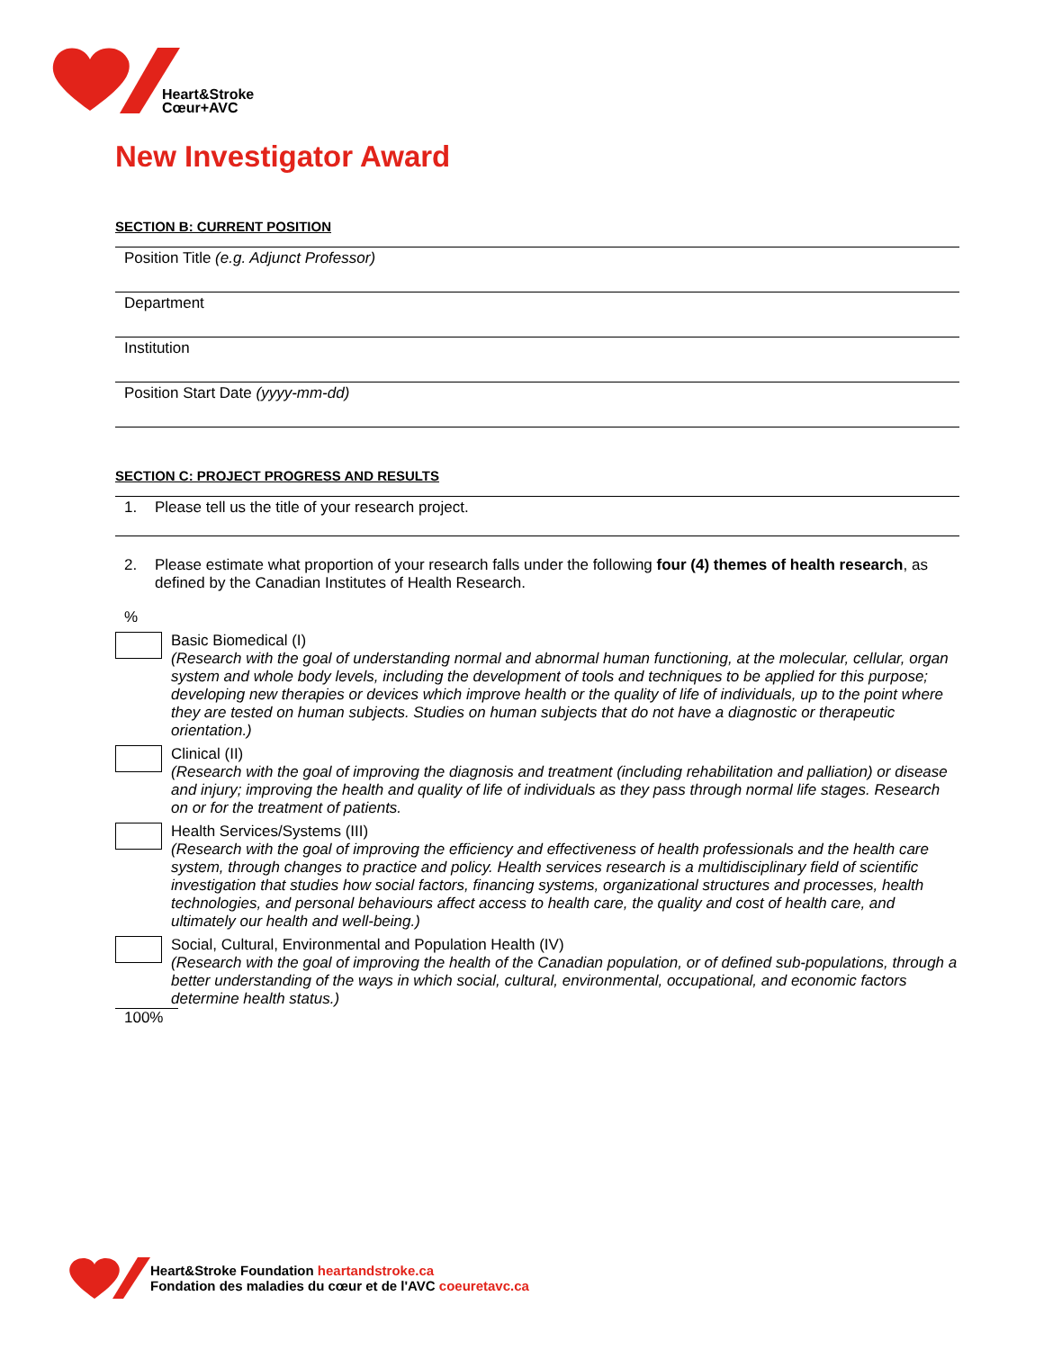Heart&Stroke
Cœur+AVC
New Investigator Award
SECTION B: CURRENT POSITION
Position Title (e.g. Adjunct Professor)
Department
Institution
Position Start Date (yyyy-mm-dd)
SECTION C: PROJECT PROGRESS AND RESULTS
1. Please tell us the title of your research project.
2. Please estimate what proportion of your research falls under the following four (4) themes of health research, as defined by the Canadian Institutes of Health Research.
%
Basic Biomedical (I)
(Research with the goal of understanding normal and abnormal human functioning, at the molecular, cellular, organ system and whole body levels, including the development of tools and techniques to be applied for this purpose; developing new therapies or devices which improve health or the quality of life of individuals, up to the point where they are tested on human subjects. Studies on human subjects that do not have a diagnostic or therapeutic orientation.)
Clinical (II)
(Research with the goal of improving the diagnosis and treatment (including rehabilitation and palliation) or disease and injury; improving the health and quality of life of individuals as they pass through normal life stages. Research on or for the treatment of patients.
Health Services/Systems (III)
(Research with the goal of improving the efficiency and effectiveness of health professionals and the health care system, through changes to practice and policy. Health services research is a multidisciplinary field of scientific investigation that studies how social factors, financing systems, organizational structures and processes, health technologies, and personal behaviours affect access to health care, the quality and cost of health care, and ultimately our health and well-being.)
Social, Cultural, Environmental and Population Health (IV)
(Research with the goal of improving the health of the Canadian population, or of defined sub-populations, through a better understanding of the ways in which social, cultural, environmental, occupational, and economic factors determine health status.)
100%
Heart&Stroke Foundation heartandstroke.ca
Fondation des maladies du cœur et de l'AVC coeuretavc.ca